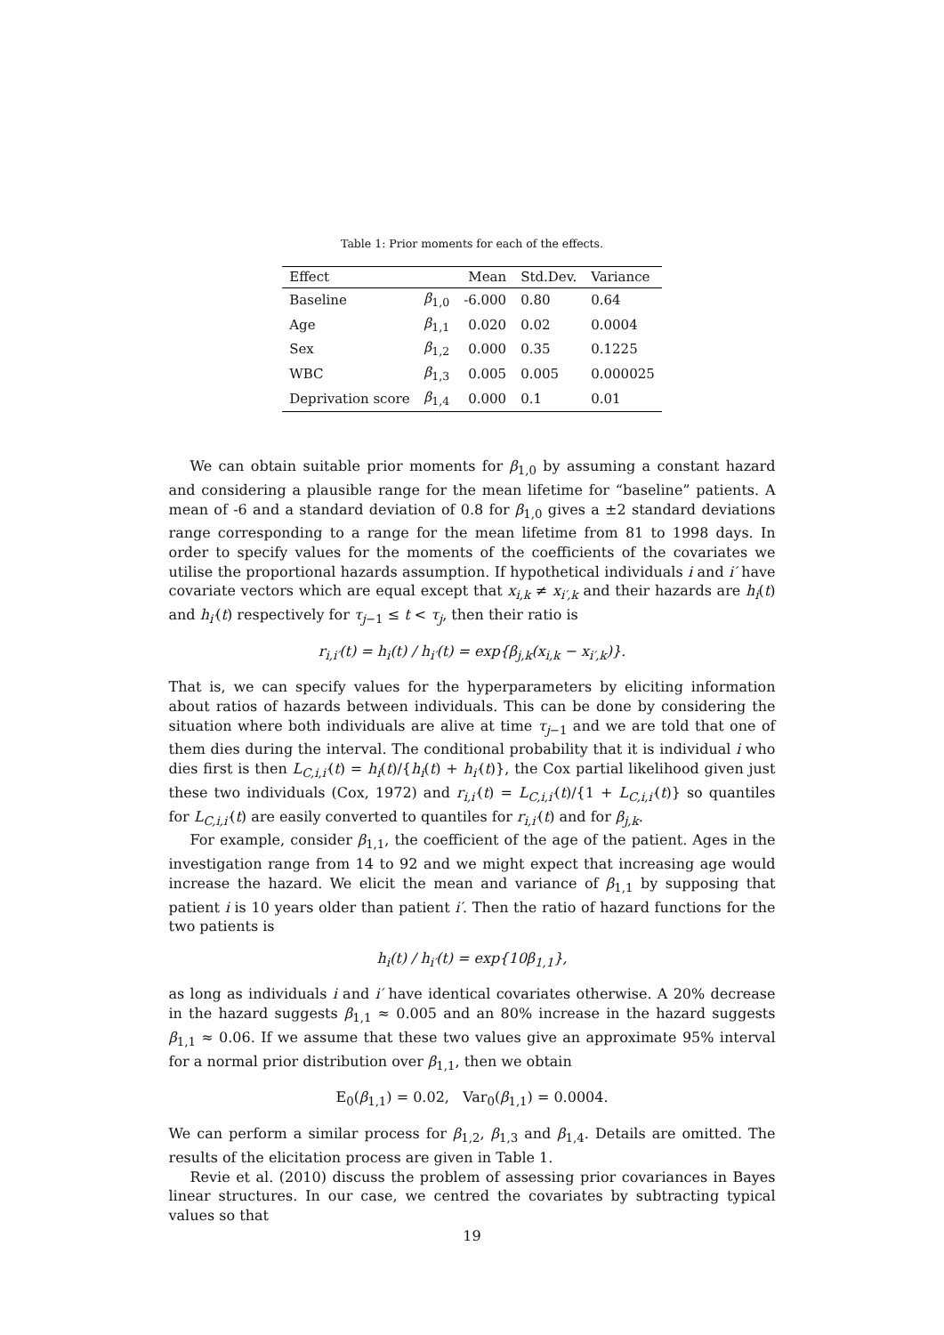Table 1: Prior moments for each of the effects.
| Effect | | Mean | Std.Dev. | Variance |
| --- | --- | --- | --- | --- |
| Baseline | β<sub>1,0</sub> | -6.000 | 0.80 | 0.64 |
| Age | β<sub>1,1</sub> | 0.020 | 0.02 | 0.0004 |
| Sex | β<sub>1,2</sub> | 0.000 | 0.35 | 0.1225 |
| WBC | β<sub>1,3</sub> | 0.005 | 0.005 | 0.000025 |
| Deprivation score | β<sub>1,4</sub> | 0.000 | 0.1 | 0.01 |
We can obtain suitable prior moments for β<sub>1,0</sub> by assuming a constant hazard and considering a plausible range for the mean lifetime for “baseline” patients. A mean of -6 and a standard deviation of 0.8 for β<sub>1,0</sub> gives a ±2 standard deviations range corresponding to a range for the mean lifetime from 81 to 1998 days. In order to specify values for the moments of the coefficients of the covariates we utilise the proportional hazards assumption. If hypothetical individuals i and i′ have covariate vectors which are equal except that x<sub>i,k</sub> ≠ x<sub>i′,k</sub> and their hazards are h<sub>i</sub>(t) and h<sub>i′</sub>(t) respectively for τ<sub>j−1</sub> ≤ t < τ<sub>j</sub>, then their ratio is
r<sub>i,i′</sub>(t) = h<sub>i</sub>(t) / h<sub>i′</sub>(t) = exp{β<sub>j,k</sub>(x<sub>i,k</sub> − x<sub>i′,k</sub>)}.
That is, we can specify values for the hyperparameters by eliciting information about ratios of hazards between individuals. This can be done by considering the situation where both individuals are alive at time τ<sub>j−1</sub> and we are told that one of them dies during the interval. The conditional probability that it is individual i who dies first is then L<sub>C,i,i′</sub>(t) = h<sub>i</sub>(t)/{h<sub>i</sub>(t) + h<sub>i′</sub>(t)}, the Cox partial likelihood given just these two individuals (Cox, 1972) and r<sub>i,i′</sub>(t) = L<sub>C,i,i′</sub>(t)/{1 + L<sub>C,i,i′</sub>(t)} so quantiles for L<sub>C,i,i′</sub>(t) are easily converted to quantiles for r<sub>i,i′</sub>(t) and for β<sub>j,k</sub>.
For example, consider β<sub>1,1</sub>, the coefficient of the age of the patient. Ages in the investigation range from 14 to 92 and we might expect that increasing age would increase the hazard. We elicit the mean and variance of β<sub>1,1</sub> by supposing that patient i is 10 years older than patient i′. Then the ratio of hazard functions for the two patients is
h<sub>i</sub>(t) / h<sub>i′</sub>(t) = exp{10β<sub>1,1</sub>},
as long as individuals i and i′ have identical covariates otherwise. A 20% decrease in the hazard suggests β<sub>1,1</sub> ≈ 0.005 and an 80% increase in the hazard suggests β<sub>1,1</sub> ≈ 0.06. If we assume that these two values give an approximate 95% interval for a normal prior distribution over β<sub>1,1</sub>, then we obtain
E<sub>0</sub>(β<sub>1,1</sub>) = 0.02, Var<sub>0</sub>(β<sub>1,1</sub>) = 0.0004.
We can perform a similar process for β<sub>1,2</sub>, β<sub>1,3</sub> and β<sub>1,4</sub>. Details are omitted. The results of the elicitation process are given in Table 1.
Revie et al. (2010) discuss the problem of assessing prior covariances in Bayes linear structures. In our case, we centred the covariates by subtracting typical values so that
19